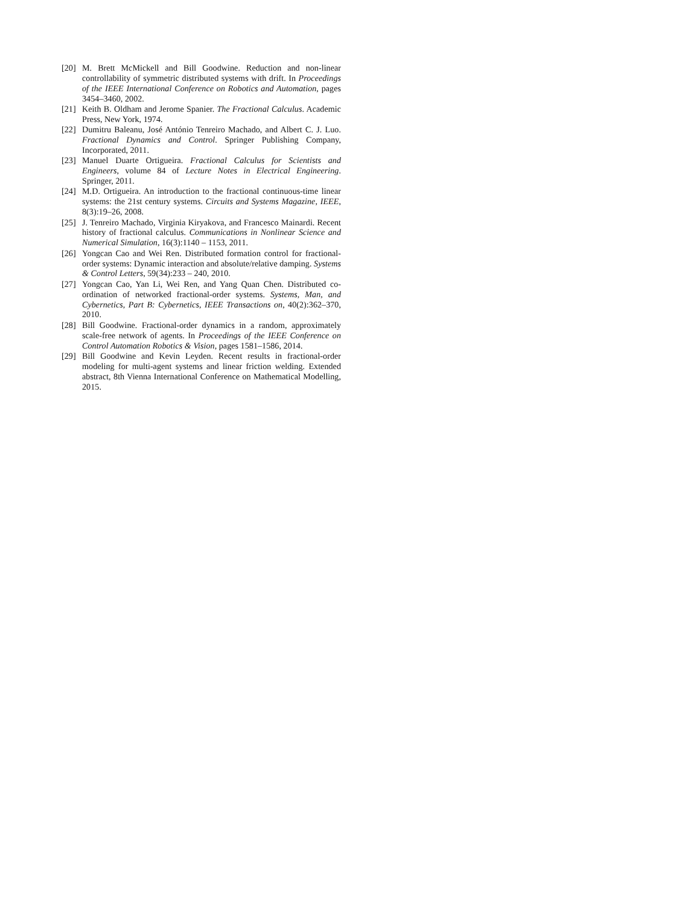[20]
M. Brett McMickell and Bill Goodwine. Reduction and non-linear controllability of symmetric distributed systems with drift. In Proceedings of the IEEE International Conference on Robotics and Automation, pages 3454–3460, 2002.
[21]
Keith B. Oldham and Jerome Spanier. The Fractional Calculus. Academic Press, New York, 1974.
[22]
Dumitru Baleanu, José António Tenreiro Machado, and Albert C. J. Luo. Fractional Dynamics and Control. Springer Publishing Company, Incorporated, 2011.
[23]
Manuel Duarte Ortigueira. Fractional Calculus for Scientists and Engineers, volume 84 of Lecture Notes in Electrical Engineering. Springer, 2011.
[24]
M.D. Ortigueira. An introduction to the fractional continuous-time linear systems: the 21st century systems. Circuits and Systems Magazine, IEEE, 8(3):19–26, 2008.
[25]
J. Tenreiro Machado, Virginia Kiryakova, and Francesco Mainardi. Recent history of fractional calculus. Communications in Nonlinear Science and Numerical Simulation, 16(3):1140 – 1153, 2011.
[26]
Yongcan Cao and Wei Ren. Distributed formation control for fractional-order systems: Dynamic interaction and absolute/relative damping. Systems & Control Letters, 59(34):233 – 240, 2010.
[27]
Yongcan Cao, Yan Li, Wei Ren, and Yang Quan Chen. Distributed co-ordination of networked fractional-order systems. Systems, Man, and Cybernetics, Part B: Cybernetics, IEEE Transactions on, 40(2):362–370, 2010.
[28]
Bill Goodwine. Fractional-order dynamics in a random, approximately scale-free network of agents. In Proceedings of the IEEE Conference on Control Automation Robotics & Vision, pages 1581–1586, 2014.
[29]
Bill Goodwine and Kevin Leyden. Recent results in fractional-order modeling for multi-agent systems and linear friction welding. Extended abstract, 8th Vienna International Conference on Mathematical Modelling, 2015.